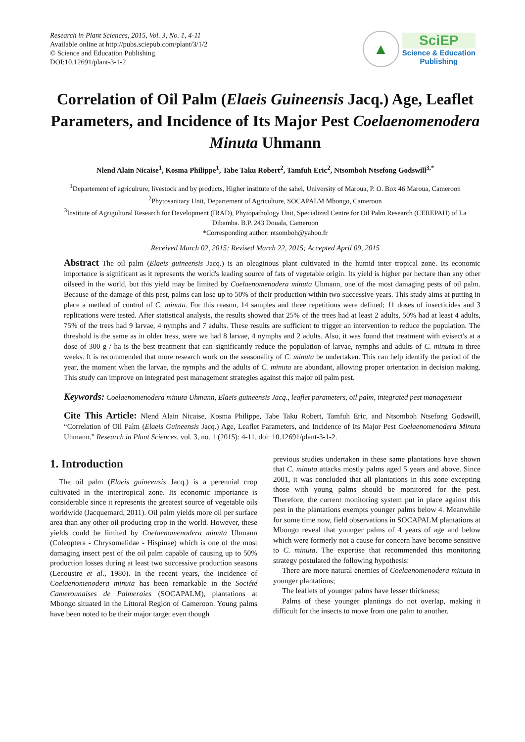Research in Plant Sciences, 2015, Vol. 3, No. 1, 4-11
Available online at http://pubs.sciepub.com/plant/3/1/2
© Science and Education Publishing
DOI:10.12691/plant-3-1-2
▲
SciEP
Science & Education
Publishing
Correlation of Oil Palm (Elaeis Guineensis Jacq.) Age, Leaflet Parameters, and Incidence of Its Major Pest Coelaenomenodera Minuta Uhmann
Nlend Alain Nicaise<sup>1</sup>, Kosma Philippe<sup>1</sup>, Tabe Taku Robert<sup>2</sup>, Tamfuh Eric<sup>2</sup>, Ntsomboh Ntsefong Godswill<sup>3,*</sup>
<sup>1</sup> Departement of agriculrure, livestock and by products, Higher institute of the sahel, University of Maroua, P. O. Box 46 Maroua, Cameroon
<sup>2</sup> Phytosanitary Unit, Departement of Agriculture, SOCAPALM Mbongo, Cameroon
<sup>3</sup> Institute of Agrigultural Research for Development (IRAD), Phytopathology Unit, Specialized Centre for Oil Palm Research (CEREPAH) of La Dibamba. B.P. 243 Douala, Cameroon
*Corresponding author: ntsomboh@yahoo.fr
Received March 02, 2015; Revised March 22, 2015; Accepted April 09, 2015
Abstract The oil palm (Elaeis guineensis Jacq.) is an oleaginous plant cultivated in the humid inter tropical zone. Its economic importance is significant as it represents the world's leading source of fats of vegetable origin. Its yield is higher per hectare than any other oilseed in the world, but this yield may be limited by Coelaenomenodera minuta Uhmann, one of the most damaging pests of oil palm. Because of the damage of this pest, palms can lose up to 50% of their production within two successive years. This study aims at putting in place a method of control of C. minuta. For this reason, 14 samples and three repetitions were defined; 11 doses of insecticides and 3 replications were tested. After statistical analysis, the results showed that 25% of the trees had at least 2 adults, 50% had at least 4 adults, 75% of the trees had 9 larvae, 4 nymphs and 7 adults. These results are sufficient to trigger an intervention to reduce the population. The threshold is the same as in older tress, were we had 8 larvae, 4 nymphs and 2 adults. Also, it was found that treatment with evisect's at a dose of 300 g / ha is the best treatment that can significantly reduce the population of larvae, nymphs and adults of C. minuta in three weeks. It is recommended that more research work on the seasonality of C. minuta be undertaken. This can help identify the period of the year, the moment when the larvae, the nymphs and the adults of C. minuta are abundant, allowing proper orientation in decision making. This study can improve on integrated pest management strategies against this major oil palm pest.
Keywords: Coelaenomenodera minuta Uhmann, Elaeis guineensis Jacq., leaflet parameters, oil palm, integrated pest management
Cite This Article: Nlend Alain Nicaise, Kosma Philippe, Tabe Taku Robert, Tamfuh Eric, and Ntsomboh Ntsefong Godswill, “Correlation of Oil Palm (Elaeis Guineensis Jacq.) Age, Leaflet Parameters, and Incidence of Its Major Pest Coelaenomenodera Minuta Uhmann.” Research in Plant Sciences, vol. 3, no. 1 (2015): 4-11. doi: 10.12691/plant-3-1-2.
1. Introduction
The oil palm (Elaeis guineensis Jacq.) is a perennial crop cultivated in the intertropical zone. Its economic importance is considerable since it represents the greatest source of vegetable oils worldwide (Jacquemard, 2011). Oil palm yields more oil per surface area than any other oil producing crop in the world. However, these yields could be limited by Coelaenomenodera minuta Uhmann (Coleoptera - Chrysomelidae - Hispinae) which is one of the most damaging insect pest of the oil palm capable of causing up to 50% production losses during at least two successive production seasons (Lecoustre et al., 1980). In the recent years, the incidence of Coelaenomenodera minuta has been remarkable in the Société Camerounaises de Palmeraies (SOCAPALM), plantations at Mbongo situated in the Littoral Region of Cameroon. Young palms have been noted to be their major target even though
previous studies undertaken in these same plantations have shown that C. minuta attacks mostly palms aged 5 years and above. Since 2001, it was concluded that all plantations in this zone excepting those with young palms should be monitored for the pest. Therefore, the current monitoring system put in place against this pest in the plantations exempts younger palms below 4. Meanwhile for some time now, field observations in SOCAPALM plantations at Mbongo reveal that younger palms of 4 years of age and below which were formerly not a cause for concern have become sensitive to C. minuta. The expertise that recommended this monitoring strategy postulated the following hypothesis:
There are more natural enemies of Coelaenomenodera minuta in younger plantations;
The leaflets of younger palms have lesser thickness;
Palms of these younger plantings do not overlap, making it difficult for the insects to move from one palm to another.